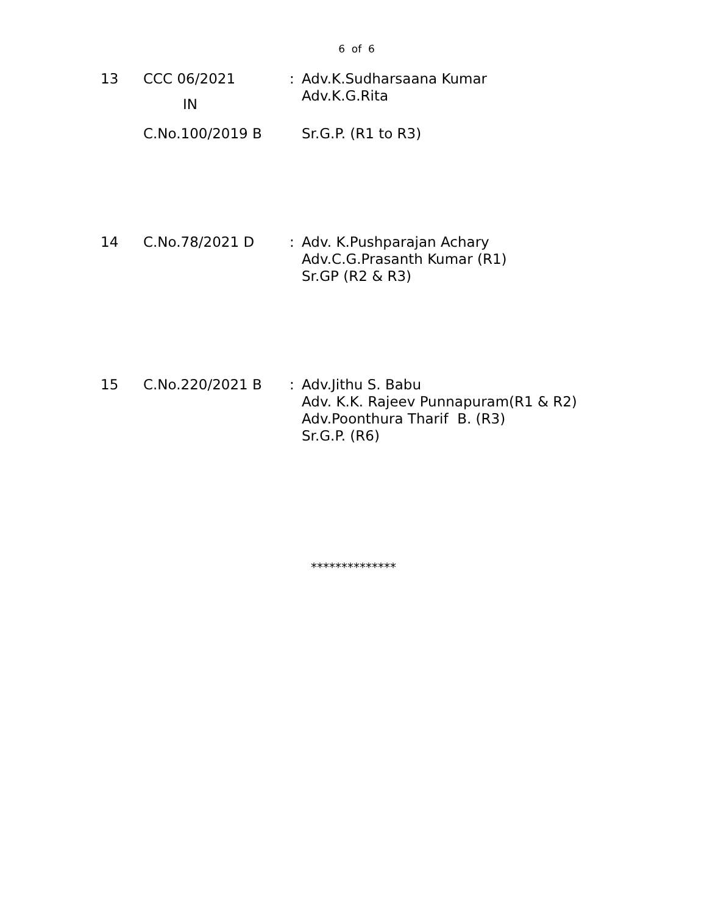6 of 6
| 13 | CCC 06/2021 IN | : | Adv.K.Sudharsaana Kumar Adv.K.G.Rita |
| | C.No.100/2019 B | | Sr.G.P. (R1 to R3) |
| 14 | C.No.78/2021 D | : | Adv. K.Pushparajan Achary Adv.C.G.Prasanth Kumar (R1) Sr.GP (R2 & R3) |
| 15 | C.No.220/2021 B | : | Adv.Jithu S. Babu Adv. K.K. Rajeev Punnapuram(R1 & R2) Adv.Poonthura Tharif B. (R3) Sr.G.P. (R6) |
**************